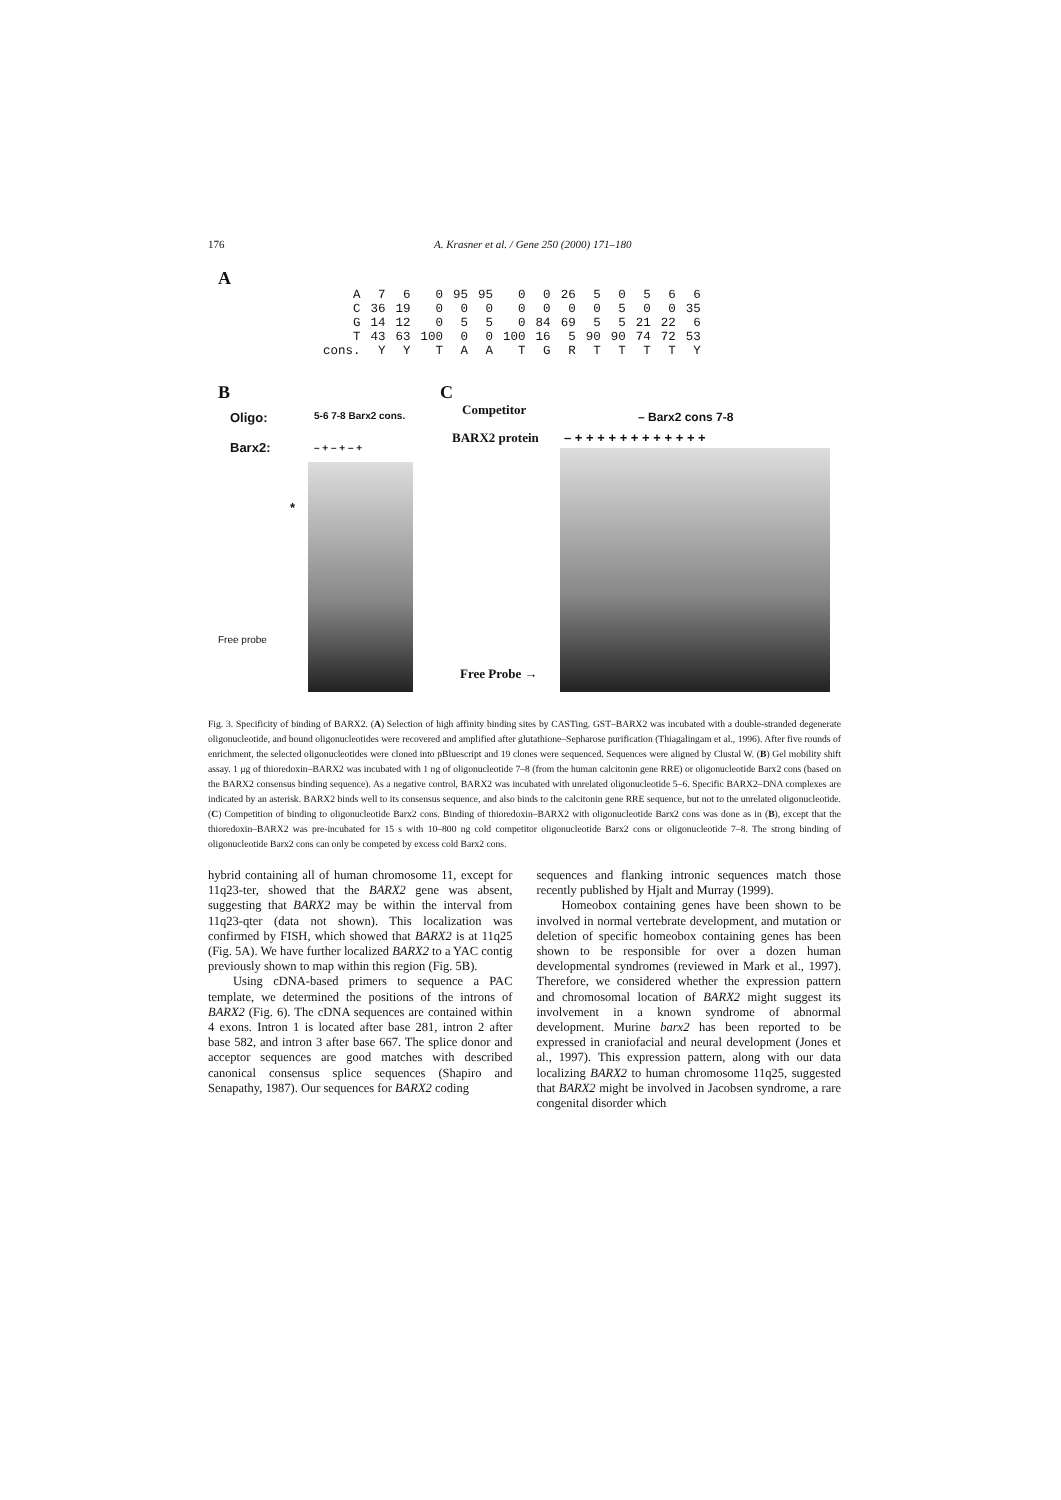176 A. Krasner et al. / Gene 250 (2000) 171–180
A
| A | 7 | 6 | 0 | 95 | 95 | 0 | 0 | 26 | 5 | 0 | 5 | 6 | 6 |
| C | 36 | 19 | 0 | 0 | 0 | 0 | 0 | 0 | 0 | 5 | 0 | 0 | 35 |
| G | 14 | 12 | 0 | 5 | 5 | 0 | 84 | 69 | 5 | 5 | 21 | 22 | 6 |
| T | 43 | 63 | 100 | 0 | 0 | 100 | 16 | 5 | 90 | 90 | 74 | 72 | 53 |
| cons. | Y | Y | T | A | A | T | G | R | T | T | T | T | Y |
B
Oligo: 5-6 7-8 Barx2 cons.
Barx2: – + – + – +
*
Free probe
C
Competitor – Barx2 cons 7-8
BARX2 protein – + + + + + + + + + + + +
Free Probe →
Fig. 3. Specificity of binding of BARX2. (A) Selection of high affinity binding sites by CASTing. GST–BARX2 was incubated with a double-stranded degenerate oligonucleotide, and bound oligonucleotides were recovered and amplified after glutathione–Sepharose purification (Thiagalingam et al., 1996). After five rounds of enrichment, the selected oligonucleotides were cloned into pBluescript and 19 clones were sequenced. Sequences were aligned by Clustal W. (B) Gel mobility shift assay. 1 μg of thioredoxin–BARX2 was incubated with 1 ng of oligonucleotide 7–8 (from the human calcitonin gene RRE) or oligonucleotide Barx2 cons (based on the BARX2 consensus binding sequence). As a negative control, BARX2 was incubated with unrelated oligonucleotide 5–6. Specific BARX2–DNA complexes are indicated by an asterisk. BARX2 binds well to its consensus sequence, and also binds to the calcitonin gene RRE sequence, but not to the unrelated oligonucleotide. (C) Competition of binding to oligonucleotide Barx2 cons. Binding of thioredoxin–BARX2 with oligonucleotide Barx2 cons was done as in (B), except that the thioredoxin–BARX2 was pre-incubated for 15 s with 10–800 ng cold competitor oligonucleotide Barx2 cons or oligonucleotide 7–8. The strong binding of oligonucleotide Barx2 cons can only be competed by excess cold Barx2 cons.
hybrid containing all of human chromosome 11, except for 11q23-ter, showed that the BARX2 gene was absent, suggesting that BARX2 may be within the interval from 11q23-qter (data not shown). This localization was confirmed by FISH, which showed that BARX2 is at 11q25 (Fig. 5A). We have further localized BARX2 to a YAC contig previously shown to map within this region (Fig. 5B).
Using cDNA-based primers to sequence a PAC template, we determined the positions of the introns of BARX2 (Fig. 6). The cDNA sequences are contained within 4 exons. Intron 1 is located after base 281, intron 2 after base 582, and intron 3 after base 667. The splice donor and acceptor sequences are good matches with described canonical consensus splice sequences (Shapiro and Senapathy, 1987). Our sequences for BARX2 coding
sequences and flanking intronic sequences match those recently published by Hjalt and Murray (1999).
Homeobox containing genes have been shown to be involved in normal vertebrate development, and mutation or deletion of specific homeobox containing genes has been shown to be responsible for over a dozen human developmental syndromes (reviewed in Mark et al., 1997). Therefore, we considered whether the expression pattern and chromosomal location of BARX2 might suggest its involvement in a known syndrome of abnormal development. Murine barx2 has been reported to be expressed in craniofacial and neural development (Jones et al., 1997). This expression pattern, along with our data localizing BARX2 to human chromosome 11q25, suggested that BARX2 might be involved in Jacobsen syndrome, a rare congenital disorder which